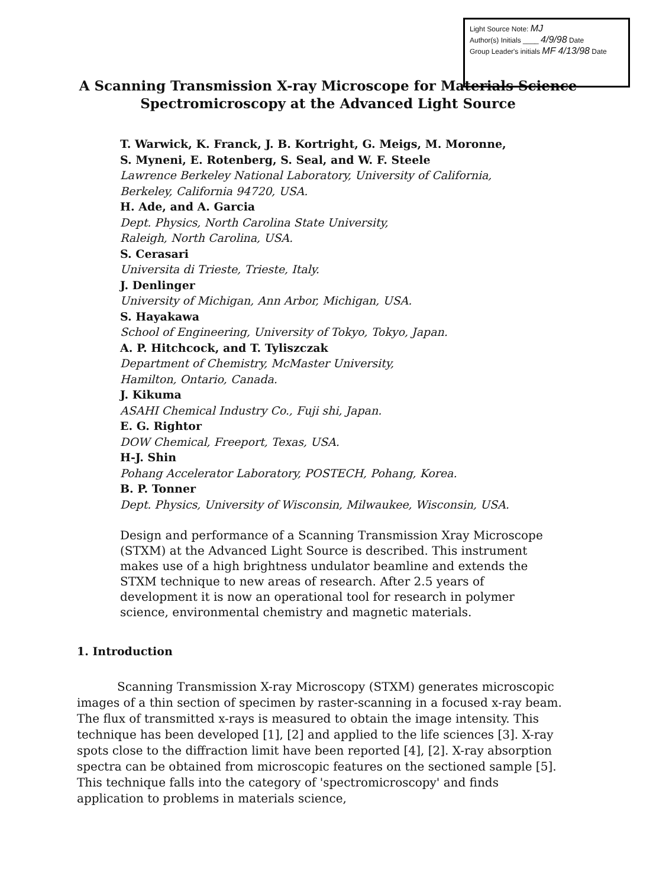Light Source Note: MJ
Author(s) Initials ____ 4/9/98 Date
Group Leader's initials MF 4/13/98 Date
A Scanning Transmission X-ray Microscope for Materials Science
Spectromicroscopy at the Advanced Light Source
T. Warwick, K. Franck, J. B. Kortright, G. Meigs, M. Moronne,
S. Myneni, E. Rotenberg, S. Seal, and W. F. Steele
Lawrence Berkeley National Laboratory, University of California,
Berkeley, California 94720, USA.
H. Ade, and A. Garcia
Dept. Physics, North Carolina State University,
Raleigh, North Carolina, USA.
S. Cerasari
Universita di Trieste, Trieste, Italy.
J. Denlinger
University of Michigan, Ann Arbor, Michigan, USA.
S. Hayakawa
School of Engineering, University of Tokyo, Tokyo, Japan.
A. P. Hitchcock, and T. Tyliszczak
Department of Chemistry, McMaster University,
Hamilton, Ontario, Canada.
J. Kikuma
ASAHI Chemical Industry Co., Fuji shi, Japan.
E. G. Rightor
DOW Chemical, Freeport, Texas, USA.
H-J. Shin
Pohang Accelerator Laboratory, POSTECH, Pohang, Korea.
B. P. Tonner
Dept. Physics, University of Wisconsin, Milwaukee, Wisconsin, USA.
Design and performance of a Scanning Transmission Xray Microscope (STXM) at the Advanced Light Source is described. This instrument makes use of a high brightness undulator beamline and extends the STXM technique to new areas of research. After 2.5 years of development it is now an operational tool for research in polymer science, environmental chemistry and magnetic materials.
1. Introduction
Scanning Transmission X-ray Microscopy (STXM) generates microscopic images of a thin section of specimen by raster-scanning in a focused x-ray beam. The flux of transmitted x-rays is measured to obtain the image intensity. This technique has been developed [1], [2] and applied to the life sciences [3]. X-ray spots close to the diffraction limit have been reported [4], [2]. X-ray absorption spectra can be obtained from microscopic features on the sectioned sample [5]. This technique falls into the category of 'spectromicroscopy' and finds application to problems in materials science,